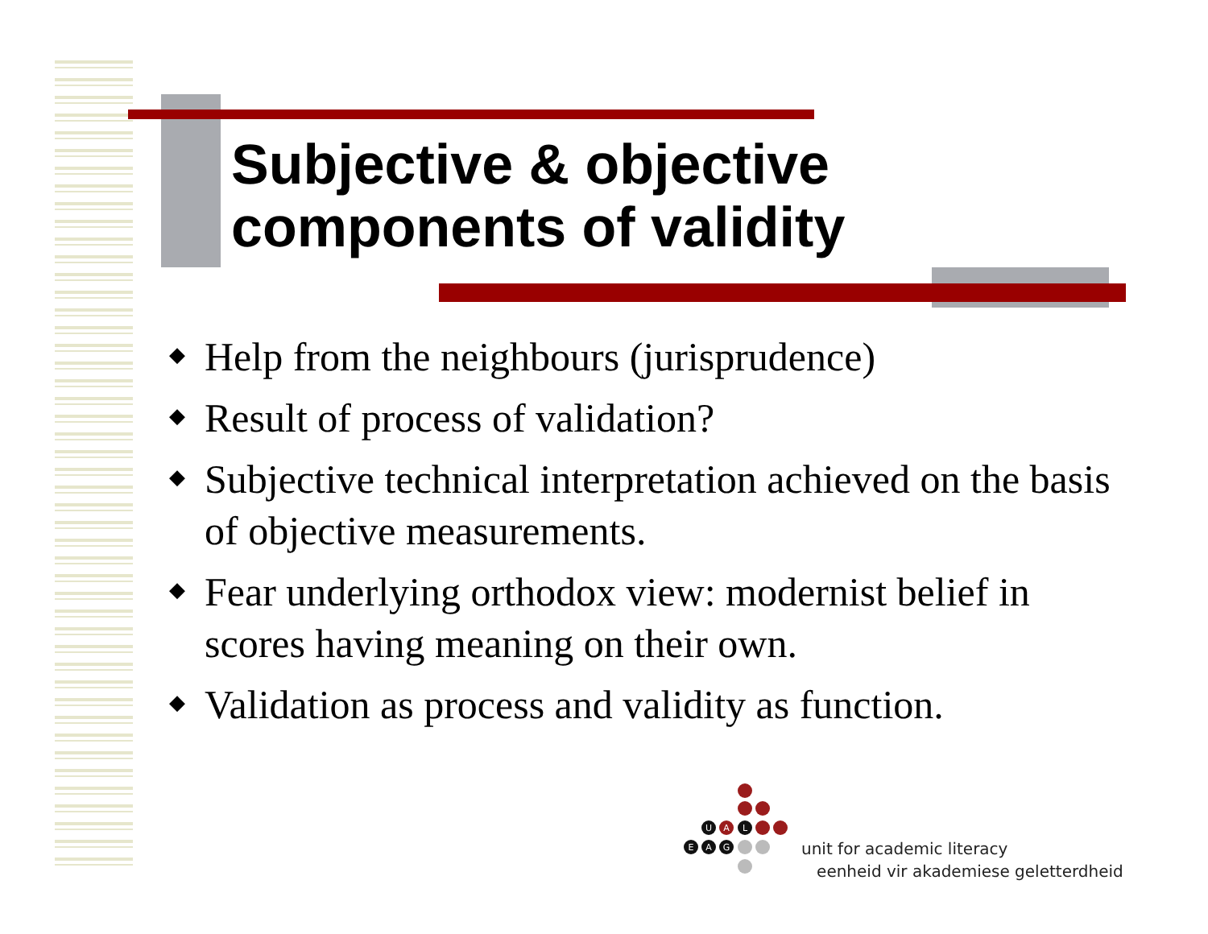Subjective & objective
components of validity
◆ Help from the neighbours (jurisprudence)
◆ Result of process of validation?
◆ Subjective technical interpretation achieved on the basis of objective measurements.
◆ Fear underlying orthodox view: modernist belief in scores having meaning on their own.
◆ Validation as process and validity as function.
U
A
L
E
A
G
unit for academic literacy
eenheid vir akademiese geletterdheid